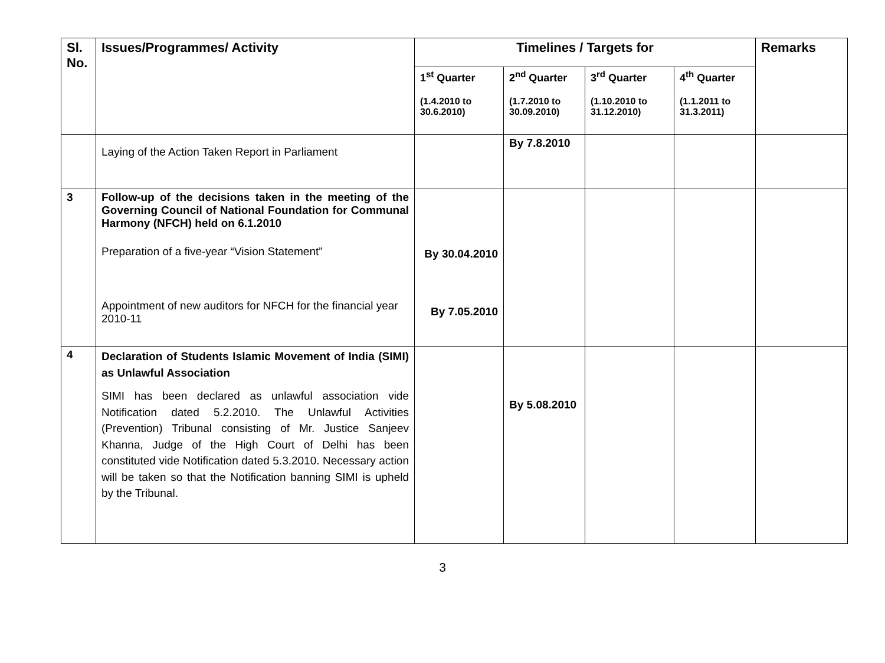| Sl. No. | Issues/Programmes/ Activity | Timelines / Targets for | | | | Remarks |
| --- | --- | --- | --- | --- | --- | --- |
| | | 1<sup>st</sup> Quarter (1.4.2010 to 30.6.2010) | 2<sup>nd</sup> Quarter (1.7.2010 to 30.09.2010) | 3<sup>rd</sup> Quarter (1.10.2010 to 31.12.2010) | 4<sup>th</sup> Quarter (1.1.2011 to 31.3.2011) | |
| | Laying of the Action Taken Report in Parliament | | By 7.8.2010 | | | |
| 3 | Follow-up of the decisions taken in the meeting of the Governing Council of National Foundation for Communal Harmony (NFCH) held on 6.1.2010 Preparation of a five-year “Vision Statement” Appointment of new auditors for NFCH for the financial year 2010-11 | By 30.04.2010 By 7.05.2010 | | | | |
| 4 | Declaration of Students Islamic Movement of India (SIMI) as Unlawful Association SIMI has been declared as unlawful association vide Notification dated 5.2.2010. The Unlawful Activities (Prevention) Tribunal consisting of Mr. Justice Sanjeev Khanna, Judge of the High Court of Delhi has been constituted vide Notification dated 5.3.2010. Necessary action will be taken so that the Notification banning SIMI is upheld by the Tribunal. | | By 5.08.2010 | | | |
3